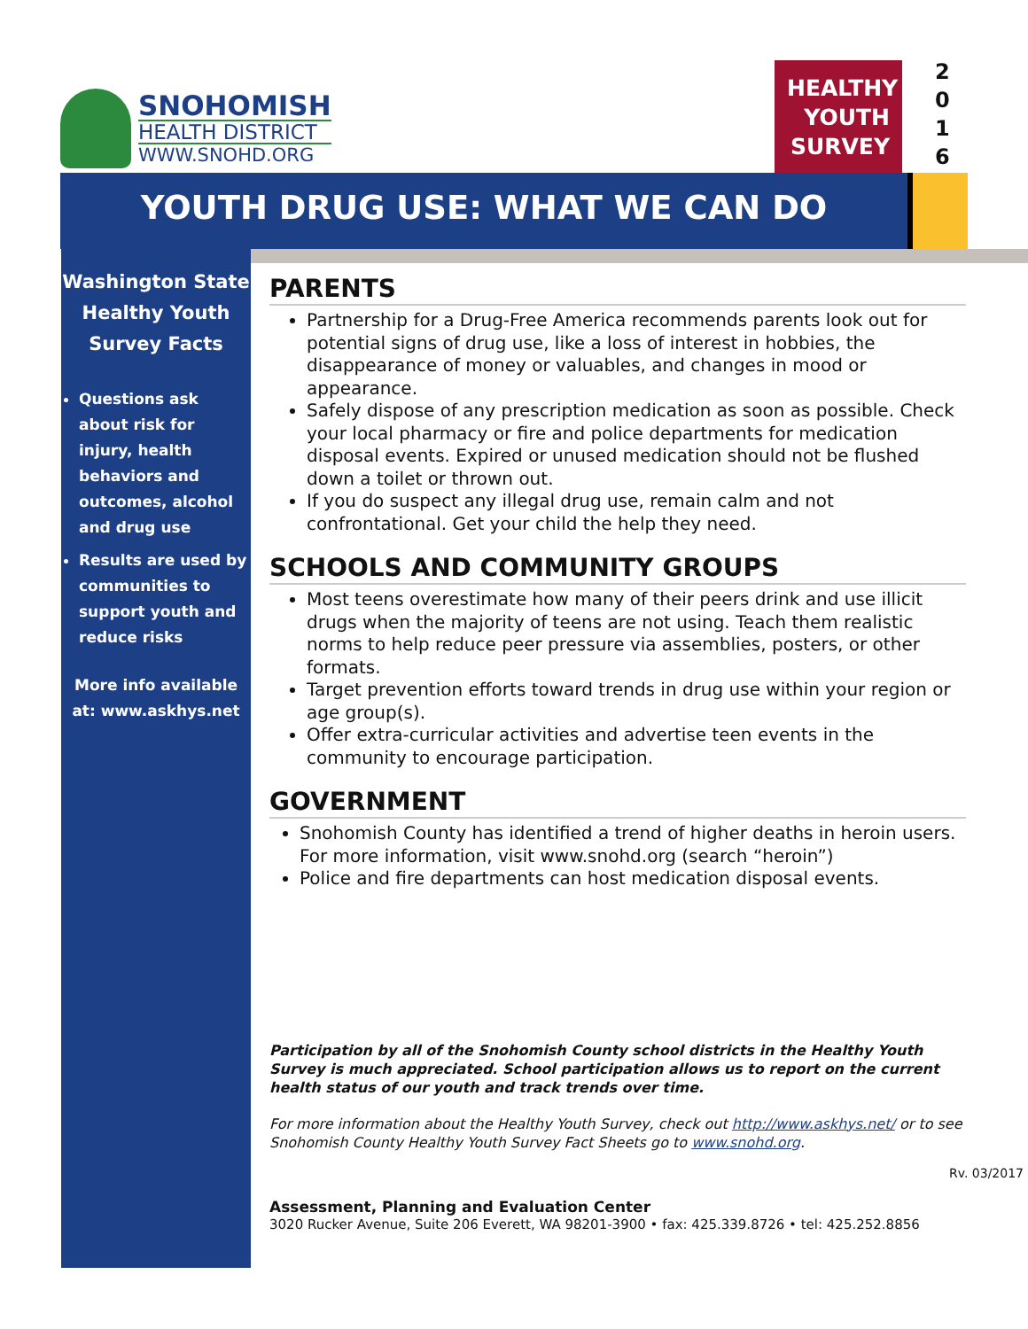SNOHOMISH
HEALTH DISTRICT
WWW.SNOHD.ORG
HEALTHY
YOUTH
SURVEY
2
0
1
6
YOUTH DRUG USE: WHAT WE CAN DO
Washington State Healthy Youth Survey Facts
Questions ask about risk for injury, health behaviors and outcomes, alcohol and drug use
Results are used by communities to support youth and reduce risks
More info available at: www.askhys.net
PARENTS
Partnership for a Drug-Free America recommends parents look out for potential signs of drug use, like a loss of interest in hobbies, the disappearance of money or valuables, and changes in mood or appearance.
Safely dispose of any prescription medication as soon as possible. Check your local pharmacy or fire and police departments for medication disposal events. Expired or unused medication should not be flushed down a toilet or thrown out.
If you do suspect any illegal drug use, remain calm and not confrontational. Get your child the help they need.
SCHOOLS AND COMMUNITY GROUPS
Most teens overestimate how many of their peers drink and use illicit drugs when the majority of teens are not using. Teach them realistic norms to help reduce peer pressure via assemblies, posters, or other formats.
Target prevention efforts toward trends in drug use within your region or age group(s).
Offer extra-curricular activities and advertise teen events in the community to encourage participation.
GOVERNMENT
Snohomish County has identified a trend of higher deaths in heroin users. For more information, visit www.snohd.org (search “heroin”)
Police and fire departments can host medication disposal events.
Participation by all of the Snohomish County school districts in the Healthy Youth Survey is much appreciated. School participation allows us to report on the current health status of our youth and track trends over time.
For more information about the Healthy Youth Survey, check out http://www.askhys.net/ or to see Snohomish County Healthy Youth Survey Fact Sheets go to www.snohd.org.
Rv. 03/2017
Assessment, Planning and Evaluation Center
3020 Rucker Avenue, Suite 206 Everett, WA 98201-3900 • fax: 425.339.8726 • tel: 425.252.8856